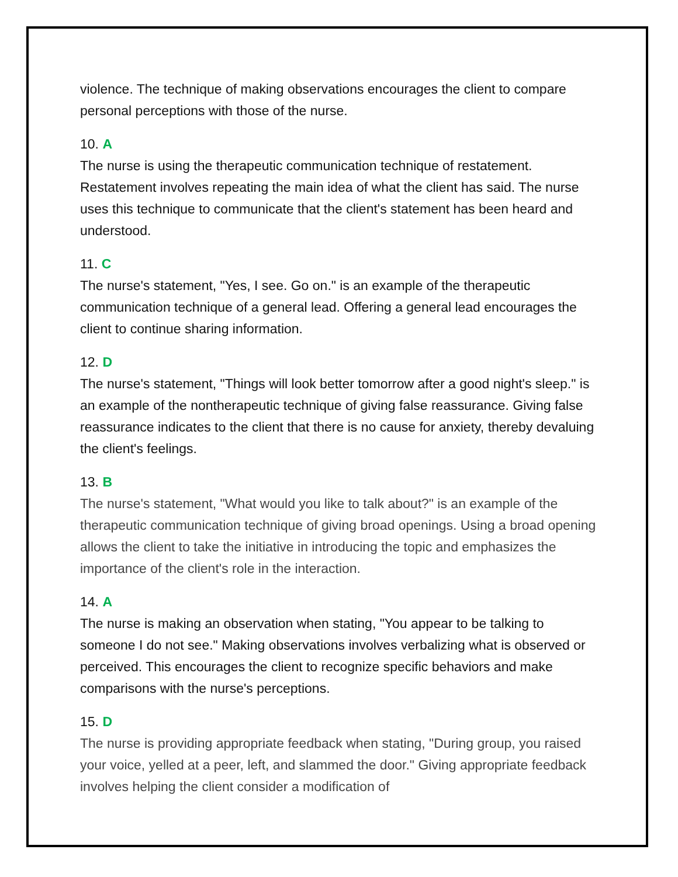violence. The technique of making observations encourages the client to compare personal perceptions with those of the nurse.
10. A
The nurse is using the therapeutic communication technique of restatement. Restatement involves repeating the main idea of what the client has said. The nurse uses this technique to communicate that the client's statement has been heard and understood.
11. C
The nurse's statement, "Yes, I see. Go on." is an example of the therapeutic communication technique of a general lead. Offering a general lead encourages the client to continue sharing information.
12. D
The nurse's statement, "Things will look better tomorrow after a good night's sleep." is an example of the nontherapeutic technique of giving false reassurance. Giving false reassurance indicates to the client that there is no cause for anxiety, thereby devaluing the client's feelings.
13. B
The nurse's statement, "What would you like to talk about?" is an example of the therapeutic communication technique of giving broad openings. Using a broad opening allows the client to take the initiative in introducing the topic and emphasizes the importance of the client's role in the interaction.
14. A
The nurse is making an observation when stating, "You appear to be talking to someone I do not see." Making observations involves verbalizing what is observed or perceived. This encourages the client to recognize specific behaviors and make comparisons with the nurse's perceptions.
15. D
The nurse is providing appropriate feedback when stating, "During group, you raised your voice, yelled at a peer, left, and slammed the door." Giving appropriate feedback involves helping the client consider a modification of